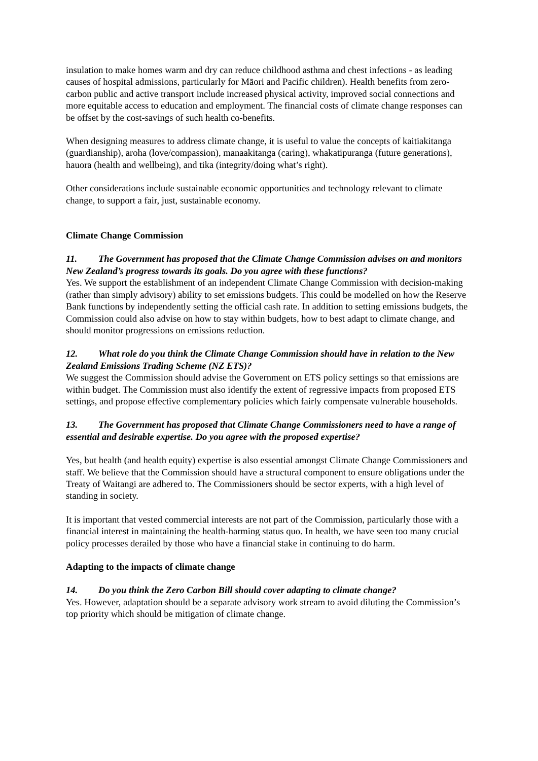insulation to make homes warm and dry can reduce childhood asthma and chest infections - as leading causes of hospital admissions, particularly for Māori and Pacific children). Health benefits from zero-carbon public and active transport include increased physical activity, improved social connections and more equitable access to education and employment. The financial costs of climate change responses can be offset by the cost-savings of such health co-benefits.
When designing measures to address climate change, it is useful to value the concepts of kaitiakitanga (guardianship), aroha (love/compassion), manaakitanga (caring), whakatipuranga (future generations), hauora (health and wellbeing), and tika (integrity/doing what’s right).
Other considerations include sustainable economic opportunities and technology relevant to climate change, to support a fair, just, sustainable economy.
Climate Change Commission
11. The Government has proposed that the Climate Change Commission advises on and monitors New Zealand’s progress towards its goals. Do you agree with these functions?
Yes. We support the establishment of an independent Climate Change Commission with decision-making (rather than simply advisory) ability to set emissions budgets. This could be modelled on how the Reserve Bank functions by independently setting the official cash rate. In addition to setting emissions budgets, the Commission could also advise on how to stay within budgets, how to best adapt to climate change, and should monitor progressions on emissions reduction.
12. What role do you think the Climate Change Commission should have in relation to the New Zealand Emissions Trading Scheme (NZ ETS)?
We suggest the Commission should advise the Government on ETS policy settings so that emissions are within budget. The Commission must also identify the extent of regressive impacts from proposed ETS settings, and propose effective complementary policies which fairly compensate vulnerable households.
13. The Government has proposed that Climate Change Commissioners need to have a range of essential and desirable expertise. Do you agree with the proposed expertise?
Yes, but health (and health equity) expertise is also essential amongst Climate Change Commissioners and staff. We believe that the Commission should have a structural component to ensure obligations under the Treaty of Waitangi are adhered to. The Commissioners should be sector experts, with a high level of standing in society.
It is important that vested commercial interests are not part of the Commission, particularly those with a financial interest in maintaining the health-harming status quo. In health, we have seen too many crucial policy processes derailed by those who have a financial stake in continuing to do harm.
Adapting to the impacts of climate change
14. Do you think the Zero Carbon Bill should cover adapting to climate change?
Yes. However, adaptation should be a separate advisory work stream to avoid diluting the Commission’s top priority which should be mitigation of climate change.